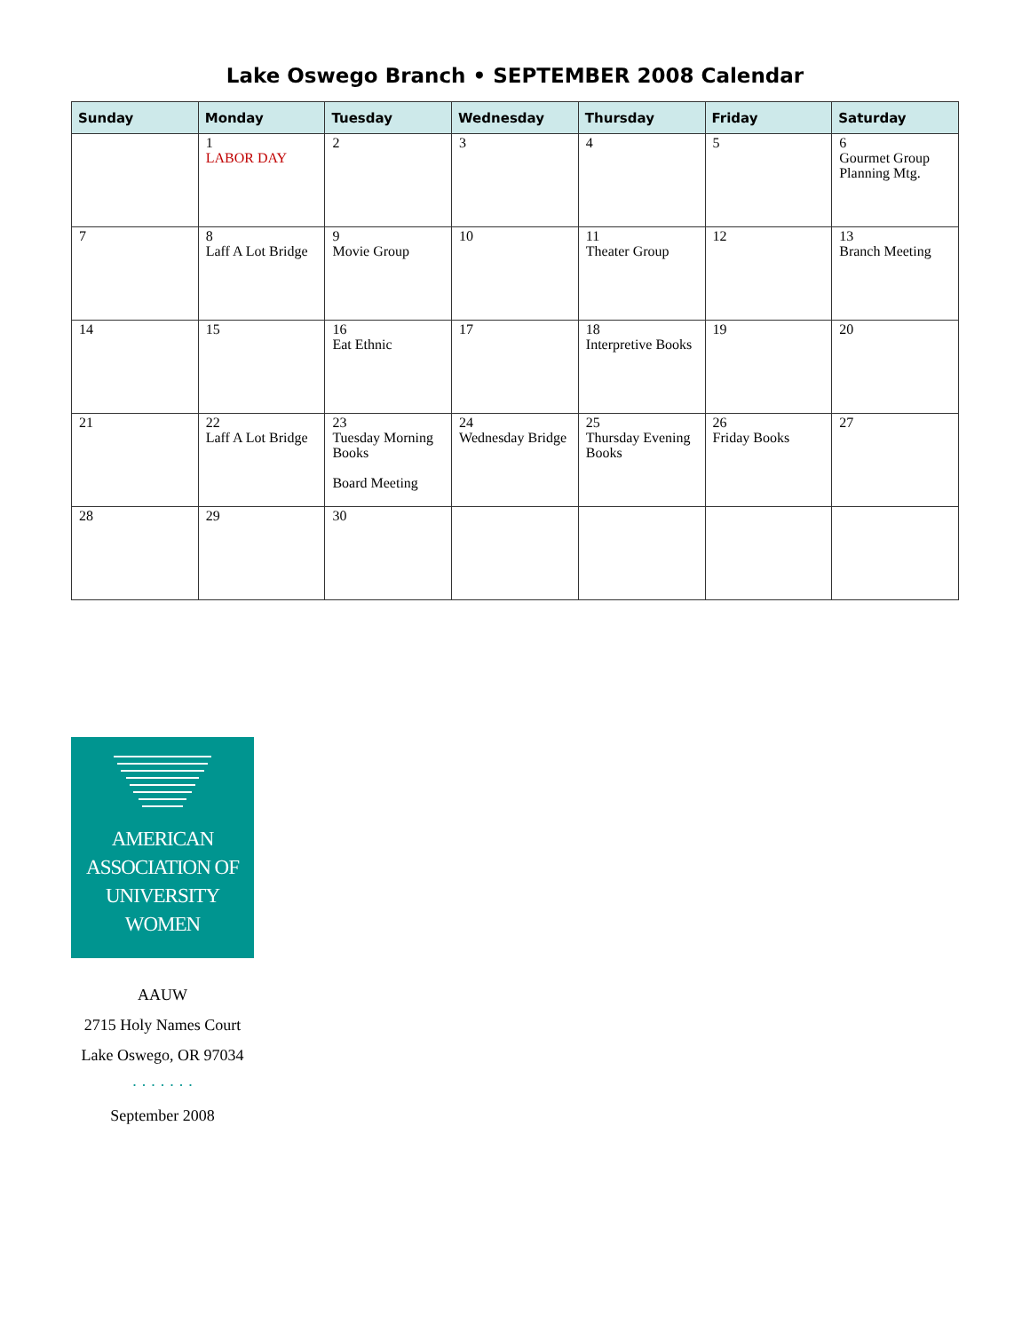Lake Oswego Branch • SEPTEMBER 2008 Calendar
| Sunday | Monday | Tuesday | Wednesday | Thursday | Friday | Saturday |
| --- | --- | --- | --- | --- | --- | --- |
| | 1 LABOR DAY | 2 | 3 | 4 | 5 | 6 Gourmet Group Planning Mtg. |
| 7 | 8 Laff A Lot Bridge | 9 Movie Group | 10 | 11 Theater Group | 12 | 13 Branch Meeting |
| 14 | 15 | 16 Eat Ethnic | 17 | 18 Interpretive Books | 19 | 20 |
| 21 | 22 Laff A Lot Bridge | 23 Tuesday Morning Books Board Meeting | 24 Wednesday Bridge | 25 Thursday Evening Books | 26 Friday Books | 27 |
| 28 | 29 | 30 | | | | |
AMERICAN
ASSOCIATION OF
UNIVERSITY
WOMEN
AAUW
2715 Holy Names Court
Lake Oswego, OR 97034
· · · · · · ·
September 2008